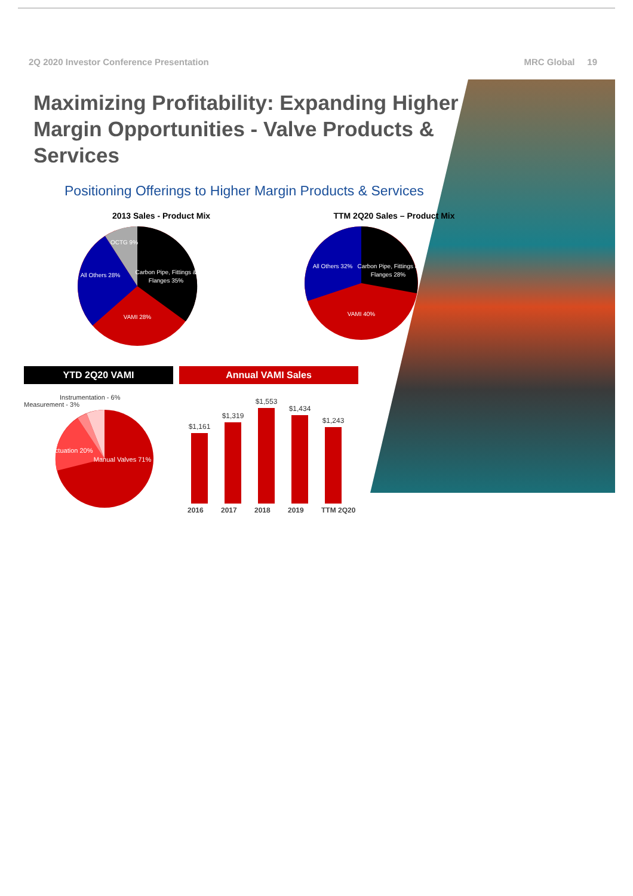2Q 2020 Investor Conference Presentation MRC Global 19
Maximizing Profitability: Expanding Higher Margin Opportunities - Valve Products & Services
Positioning Offerings to Higher Margin Products & Services
2013 Sales - Product Mix
Carbon Pipe, Fittings &
Flanges 35%
All Others 28%
VAMI 28%
OCTG 9%
TTM 2Q20 Sales – Product Mix
Carbon Pipe, Fittings &
Flanges 28%
All Others 32%
VAMI 40%
YTD 2Q20 VAMI
Instrumentation - 6%
Measurement - 3%
Actuation 20%
Manual Valves 71%
Annual VAMI Sales
$1,161
$1,319
$1,553
$1,434
$1,243
2016 2017 2018 2019 TTM 2Q20